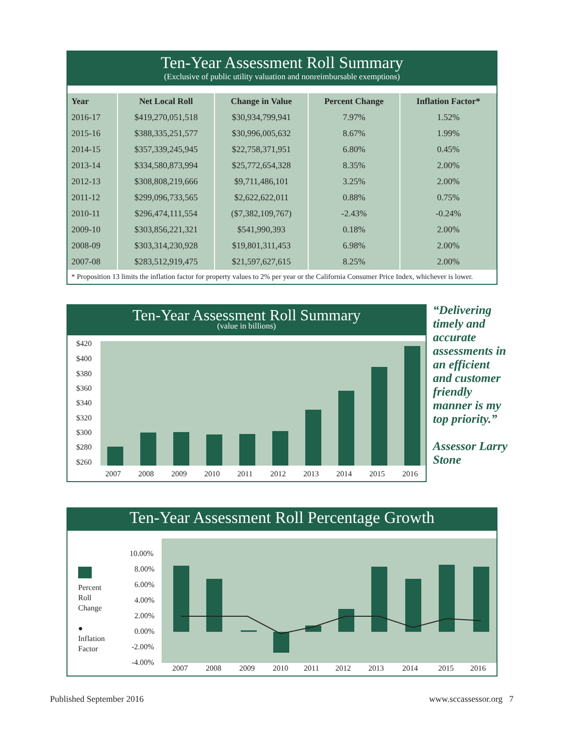Ten-Year Assessment Roll Summary
(Exclusive of public utility valuation and nonreimbursable exemptions)
| Year | Net Local Roll | Change in Value | Percent Change | Inflation Factor* |
| --- | --- | --- | --- | --- |
| 2016-17 | $419,270,051,518 | $30,934,799,941 | 7.97% | 1.52% |
| 2015-16 | $388,335,251,577 | $30,996,005,632 | 8.67% | 1.99% |
| 2014-15 | $357,339,245,945 | $22,758,371,951 | 6.80% | 0.45% |
| 2013-14 | $334,580,873,994 | $25,772,654,328 | 8.35% | 2.00% |
| 2012-13 | $308,808,219,666 | $9,711,486,101 | 3.25% | 2.00% |
| 2011-12 | $299,096,733,565 | $2,622,622,011 | 0.88% | 0.75% |
| 2010-11 | $296,474,111,554 | ($7,382,109,767) | -2.43% | -0.24% |
| 2009-10 | $303,856,221,321 | $541,990,393 | 0.18% | 2.00% |
| 2008-09 | $303,314,230,928 | $19,801,311,453 | 6.98% | 2.00% |
| 2007-08 | $283,512,919,475 | $21,597,627,615 | 8.25% | 2.00% |
* Proposition 13 limits the inflation factor for property values to 2% per year or the California Consumer Price Index, whichever is lower.
Ten-Year Assessment Roll Summary
(value in billions)
$420
$400
$380
$360
$340
$320
$300
$280
$260
2007
2008
2009
2010
2011
2012
2013
2014
2015
2016
“Delivering timely and accurate assessments in an efficient and customer friendly manner is my top priority.”
Assessor Larry Stone
Ten-Year Assessment Roll Percentage Growth
Percent
Roll
Change
●
Inflation
Factor
10.00%
8.00%
6.00%
4.00%
2.00%
0.00%
-2.00%
-4.00%
2007
2008
2009
2010
2011
2012
2013
2014
2015
2016
Published September 2016 www.sccassessor.org 7